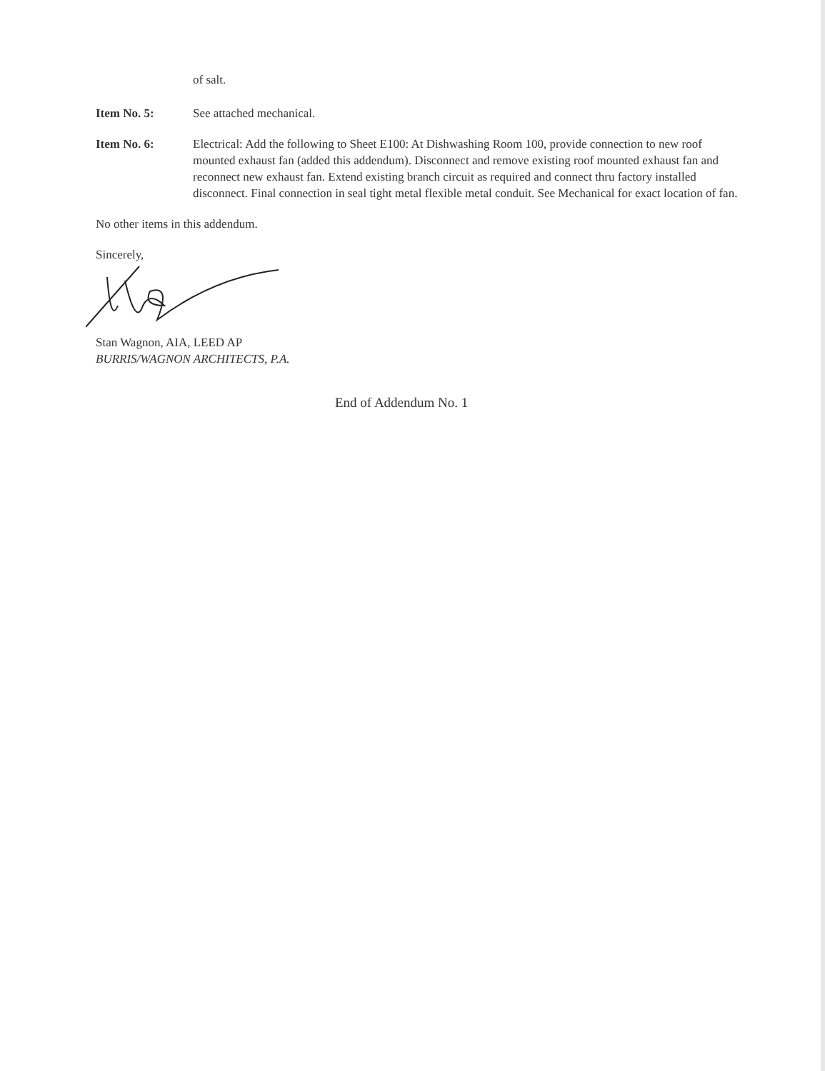of salt.
Item No. 5: See attached mechanical.
Item No. 6: Electrical: Add the following to Sheet E100: At Dishwashing Room 100, provide connection to new roof mounted exhaust fan (added this addendum). Disconnect and remove existing roof mounted exhaust fan and reconnect new exhaust fan. Extend existing branch circuit as required and connect thru factory installed disconnect. Final connection in seal tight metal flexible metal conduit. See Mechanical for exact location of fan.
No other items in this addendum.
Sincerely,
Stan Wagnon, AIA, LEED AP
BURRIS/WAGNON ARCHITECTS, P.A.
End of Addendum No. 1